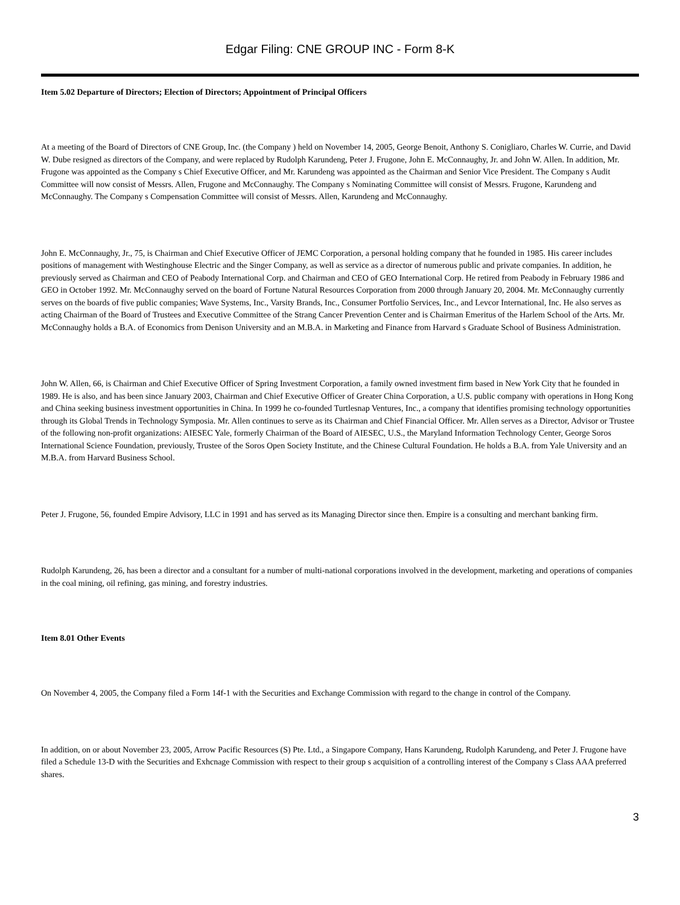Edgar Filing: CNE GROUP INC - Form 8-K
Item 5.02 Departure of Directors; Election of Directors; Appointment of Principal Officers
At a meeting of the Board of Directors of CNE Group, Inc. (the Company ) held on November 14, 2005, George Benoit, Anthony S. Conigliaro, Charles W. Currie, and David W. Dube resigned as directors of the Company, and were replaced by Rudolph Karundeng, Peter J. Frugone, John E. McConnaughy, Jr. and John W. Allen. In addition, Mr. Frugone was appointed as the Company s Chief Executive Officer, and Mr. Karundeng was appointed as the Chairman and Senior Vice President. The Company s Audit Committee will now consist of Messrs. Allen, Frugone and McConnaughy. The Company s Nominating Committee will consist of Messrs. Frugone, Karundeng and McConnaughy. The Company s Compensation Committee will consist of Messrs. Allen, Karundeng and McConnaughy.
John E. McConnaughy, Jr., 75, is Chairman and Chief Executive Officer of JEMC Corporation, a personal holding company that he founded in 1985. His career includes positions of management with Westinghouse Electric and the Singer Company, as well as service as a director of numerous public and private companies. In addition, he previously served as Chairman and CEO of Peabody International Corp. and Chairman and CEO of GEO International Corp. He retired from Peabody in February 1986 and GEO in October 1992. Mr. McConnaughy served on the board of Fortune Natural Resources Corporation from 2000 through January 20, 2004. Mr. McConnaughy currently serves on the boards of five public companies; Wave Systems, Inc., Varsity Brands, Inc., Consumer Portfolio Services, Inc., and Levcor International, Inc. He also serves as acting Chairman of the Board of Trustees and Executive Committee of the Strang Cancer Prevention Center and is Chairman Emeritus of the Harlem School of the Arts. Mr. McConnaughy holds a B.A. of Economics from Denison University and an M.B.A. in Marketing and Finance from Harvard s Graduate School of Business Administration.
John W. Allen, 66, is Chairman and Chief Executive Officer of Spring Investment Corporation, a family owned investment firm based in New York City that he founded in 1989. He is also, and has been since January 2003, Chairman and Chief Executive Officer of Greater China Corporation, a U.S. public company with operations in Hong Kong and China seeking business investment opportunities in China. In 1999 he co-founded Turtlesnap Ventures, Inc., a company that identifies promising technology opportunities through its Global Trends in Technology Symposia. Mr. Allen continues to serve as its Chairman and Chief Financial Officer. Mr. Allen serves as a Director, Advisor or Trustee of the following non-profit organizations: AIESEC Yale, formerly Chairman of the Board of AIESEC, U.S., the Maryland Information Technology Center, George Soros International Science Foundation, previously, Trustee of the Soros Open Society Institute, and the Chinese Cultural Foundation. He holds a B.A. from Yale University and an M.B.A. from Harvard Business School.
Peter J. Frugone, 56, founded Empire Advisory, LLC in 1991 and has served as its Managing Director since then. Empire is a consulting and merchant banking firm.
Rudolph Karundeng, 26, has been a director and a consultant for a number of multi-national corporations involved in the development, marketing and operations of companies in the coal mining, oil refining, gas mining, and forestry industries.
Item 8.01 Other Events
On November 4, 2005, the Company filed a Form 14f-1 with the Securities and Exchange Commission with regard to the change in control of the Company.
In addition, on or about November 23, 2005, Arrow Pacific Resources (S) Pte. Ltd., a Singapore Company, Hans Karundeng, Rudolph Karundeng, and Peter J. Frugone have filed a Schedule 13-D with the Securities and Exhcnage Commission with respect to their group s acquisition of a controlling interest of the Company s Class AAA preferred shares.
3